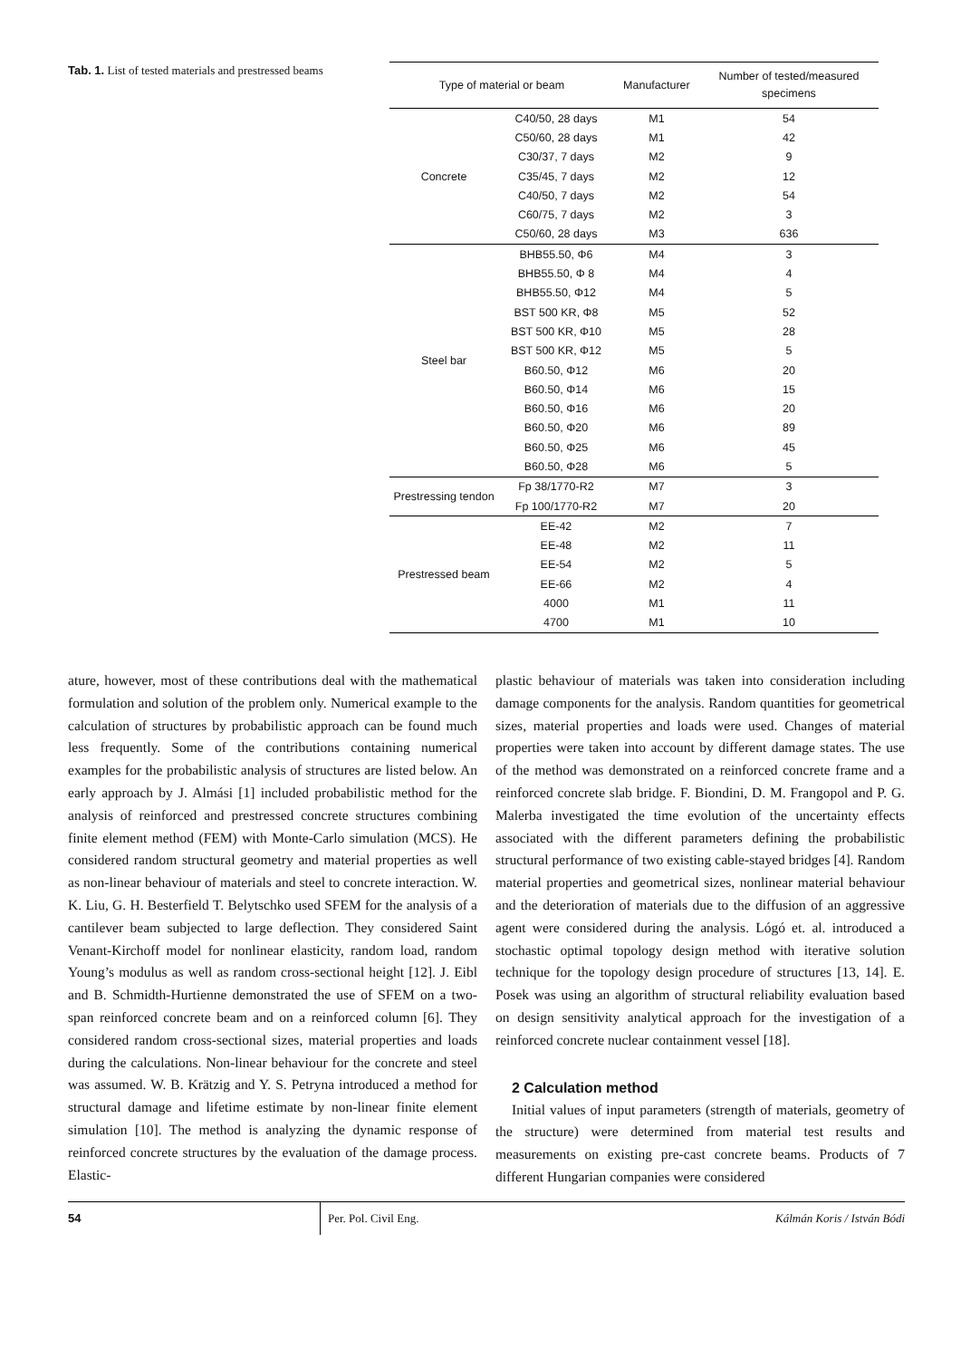Tab. 1. List of tested materials and prestressed beams
| Type of material or beam | | Manufacturer | Number of tested/measured specimens |
| --- | --- | --- | --- |
| Concrete | C40/50, 28 days | M1 | 54 |
| | C50/60, 28 days | M1 | 42 |
| | C30/37, 7 days | M2 | 9 |
| | C35/45, 7 days | M2 | 12 |
| | C40/50, 7 days | M2 | 54 |
| | C60/75, 7 days | M2 | 3 |
| | C50/60, 28 days | M3 | 636 |
| Steel bar | BHB55.50, Φ6 | M4 | 3 |
| | BHB55.50, Φ 8 | M4 | 4 |
| | BHB55.50, Φ12 | M4 | 5 |
| | BST 500 KR, Φ8 | M5 | 52 |
| | BST 500 KR, Φ10 | M5 | 28 |
| | BST 500 KR, Φ12 | M5 | 5 |
| | B60.50, Φ12 | M6 | 20 |
| | B60.50, Φ14 | M6 | 15 |
| | B60.50, Φ16 | M6 | 20 |
| | B60.50, Φ20 | M6 | 89 |
| | B60.50, Φ25 | M6 | 45 |
| | B60.50, Φ28 | M6 | 5 |
| Prestressing tendon | Fp 38/1770-R2 | M7 | 3 |
| | Fp 100/1770-R2 | M7 | 20 |
| Prestressed beam | EE-42 | M2 | 7 |
| | EE-48 | M2 | 11 |
| | EE-54 | M2 | 5 |
| | EE-66 | M2 | 4 |
| | 4000 | M1 | 11 |
| | 4700 | M1 | 10 |
ature, however, most of these contributions deal with the mathematical formulation and solution of the problem only. Numerical example to the calculation of structures by probabilistic approach can be found much less frequently. Some of the contributions containing numerical examples for the probabilistic analysis of structures are listed below. An early approach by J. Almási [1] included probabilistic method for the analysis of reinforced and prestressed concrete structures combining finite element method (FEM) with Monte-Carlo simulation (MCS). He considered random structural geometry and material properties as well as non-linear behaviour of materials and steel to concrete interaction. W. K. Liu, G. H. Besterfield T. Belytschko used SFEM for the analysis of a cantilever beam subjected to large deflection. They considered Saint Venant-Kirchoff model for nonlinear elasticity, random load, random Young’s modulus as well as random cross-sectional height [12]. J. Eibl and B. Schmidth-Hurtienne demonstrated the use of SFEM on a two-span reinforced concrete beam and on a reinforced column [6]. They considered random cross-sectional sizes, material properties and loads during the calculations. Non-linear behaviour for the concrete and steel was assumed. W. B. Krätzig and Y. S. Petryna introduced a method for structural damage and lifetime estimate by non-linear finite element simulation [10]. The method is analyzing the dynamic response of reinforced concrete structures by the evaluation of the damage process. Elastic-
plastic behaviour of materials was taken into consideration including damage components for the analysis. Random quantities for geometrical sizes, material properties and loads were used. Changes of material properties were taken into account by different damage states. The use of the method was demonstrated on a reinforced concrete frame and a reinforced concrete slab bridge. F. Biondini, D. M. Frangopol and P. G. Malerba investigated the time evolution of the uncertainty effects associated with the different parameters defining the probabilistic structural performance of two existing cable-stayed bridges [4]. Random material properties and geometrical sizes, nonlinear material behaviour and the deterioration of materials due to the diffusion of an aggressive agent were considered during the analysis. Lógó et. al. introduced a stochastic optimal topology design method with iterative solution technique for the topology design procedure of structures [13, 14]. E. Posek was using an algorithm of structural reliability evaluation based on design sensitivity analytical approach for the investigation of a reinforced concrete nuclear containment vessel [18].
2 Calculation method
Initial values of input parameters (strength of materials, geometry of the structure) were determined from material test results and measurements on existing pre-cast concrete beams. Products of 7 different Hungarian companies were considered
54 Per. Pol. Civil Eng. Kálmán Koris / István Bódi